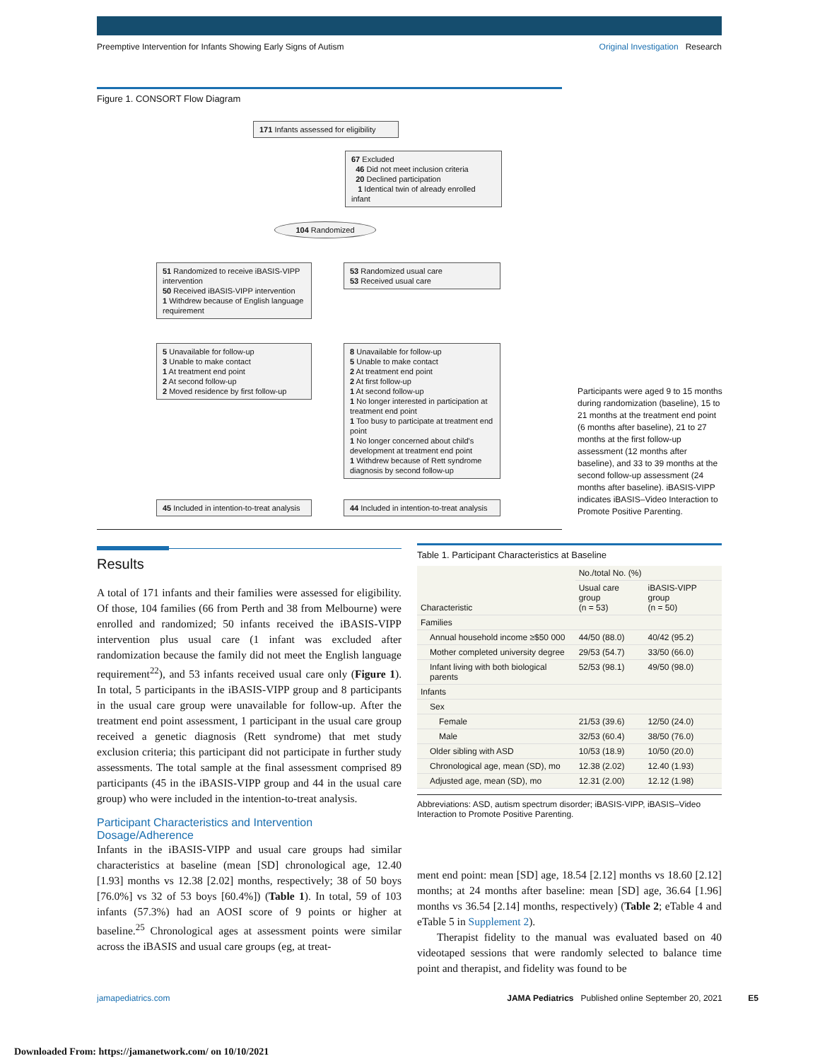Preemptive Intervention for Infants Showing Early Signs of Autism Original Investigation Research
Figure 1. CONSORT Flow Diagram
171 Infants assessed for eligibility
67 Excluded
46 Did not meet inclusion criteria
20 Declined participation
1 Identical twin of already enrolled infant
104 Randomized
51 Randomized to receive iBASIS-VIPP intervention
50 Received iBASIS-VIPP intervention
1 Withdrew because of English language requirement
53 Randomized usual care
53 Received usual care
5 Unavailable for follow-up
3 Unable to make contact
1 At treatment end point
2 At second follow-up
2 Moved residence by first follow-up
8 Unavailable for follow-up
5 Unable to make contact
2 At treatment end point
2 At first follow-up
1 At second follow-up
1 No longer interested in participation at treatment end point
1 Too busy to participate at treatment end point
1 No longer concerned about child's development at treatment end point
1 Withdrew because of Rett syndrome diagnosis by second follow-up
45 Included in intention-to-treat analysis
44 Included in intention-to-treat analysis
Participants were aged 9 to 15 months during randomization (baseline), 15 to 21 months at the treatment end point (6 months after baseline), 21 to 27 months at the first follow-up assessment (12 months after baseline), and 33 to 39 months at the second follow-up assessment (24 months after baseline). iBASIS-VIPP indicates iBASIS–Video Interaction to Promote Positive Parenting.
Results
A total of 171 infants and their families were assessed for eligibility. Of those, 104 families (66 from Perth and 38 from Melbourne) were enrolled and randomized; 50 infants received the iBASIS-VIPP intervention plus usual care (1 infant was excluded after randomization because the family did not meet the English language requirement<sup>22</sup>), and 53 infants received usual care only (Figure 1). In total, 5 participants in the iBASIS-VIPP group and 8 participants in the usual care group were unavailable for follow-up. After the treatment end point assessment, 1 participant in the usual care group received a genetic diagnosis (Rett syndrome) that met study exclusion criteria; this participant did not participate in further study assessments. The total sample at the final assessment comprised 89 participants (45 in the iBASIS-VIPP group and 44 in the usual care group) who were included in the intention-to-treat analysis.
Participant Characteristics and Intervention Dosage/Adherence
Infants in the iBASIS-VIPP and usual care groups had similar characteristics at baseline (mean [SD] chronological age, 12.40 [1.93] months vs 12.38 [2.02] months, respectively; 38 of 50 boys [76.0%] vs 32 of 53 boys [60.4%]) (Table 1). In total, 59 of 103 infants (57.3%) had an AOSI score of 9 points or higher at baseline.<sup>25</sup> Chronological ages at assessment points were similar across the iBASIS and usual care groups (eg, at treat-
Table 1. Participant Characteristics at Baseline
| Characteristic | No./total No. (%) | |
| --- | --- | --- |
| | Usual care group (n = 53) | iBASIS-VIPP group (n = 50) |
| Families | | |
| Annual household income ≥$50 000 | 44/50 (88.0) | 40/42 (95.2) |
| Mother completed university degree | 29/53 (54.7) | 33/50 (66.0) |
| Infant living with both biological parents | 52/53 (98.1) | 49/50 (98.0) |
| Infants | | |
| Sex | | |
| Female | 21/53 (39.6) | 12/50 (24.0) |
| Male | 32/53 (60.4) | 38/50 (76.0) |
| Older sibling with ASD | 10/53 (18.9) | 10/50 (20.0) |
| Chronological age, mean (SD), mo | 12.38 (2.02) | 12.40 (1.93) |
| Adjusted age, mean (SD), mo | 12.31 (2.00) | 12.12 (1.98) |
Abbreviations: ASD, autism spectrum disorder; iBASIS-VIPP, iBASIS–Video Interaction to Promote Positive Parenting.
ment end point: mean [SD] age, 18.54 [2.12] months vs 18.60 [2.12] months; at 24 months after baseline: mean [SD] age, 36.64 [1.96] months vs 36.54 [2.14] months, respectively) (Table 2; eTable 4 and eTable 5 in Supplement 2).
Therapist fidelity to the manual was evaluated based on 40 videotaped sessions that were randomly selected to balance time point and therapist, and fidelity was found to be
jamapediatrics.com JAMA Pediatrics Published online September 20, 2021 E5
Downloaded From: https://jamanetwork.com/ on 10/10/2021